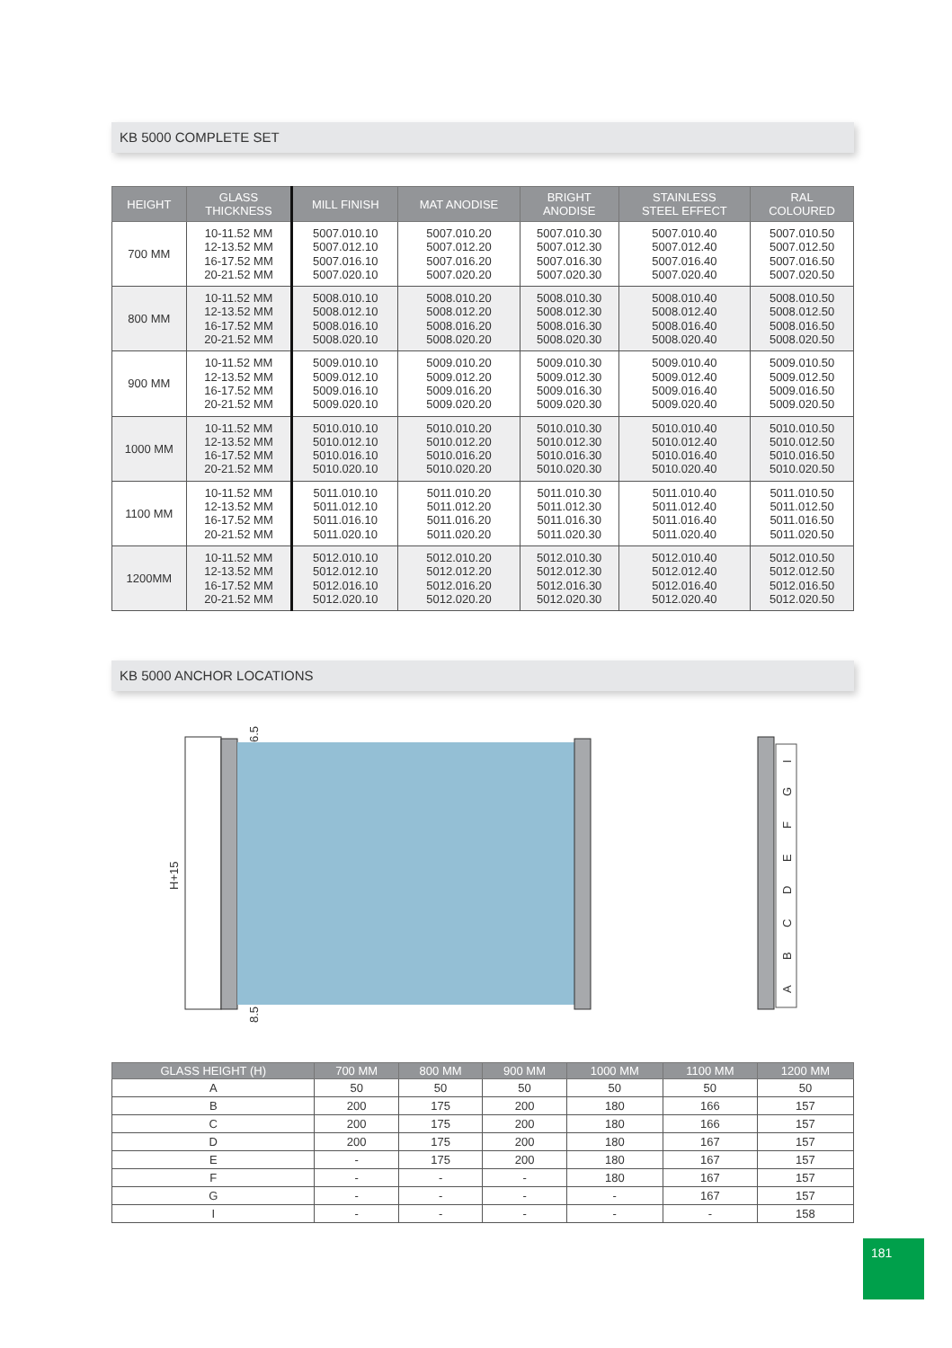KB 5000 COMPLETE SET
| HEIGHT | GLASS THICKNESS | MILL FINISH | MAT ANODISE | BRIGHT ANODISE | STAINLESS STEEL EFFECT | RAL COLOURED |
| --- | --- | --- | --- | --- | --- | --- |
| 700 MM | 10-11.52 MM 12-13.52 MM 16-17.52 MM 20-21.52 MM | 5007.010.10 5007.012.10 5007.016.10 5007.020.10 | 5007.010.20 5007.012.20 5007.016.20 5007.020.20 | 5007.010.30 5007.012.30 5007.016.30 5007.020.30 | 5007.010.40 5007.012.40 5007.016.40 5007.020.40 | 5007.010.50 5007.012.50 5007.016.50 5007.020.50 |
| 800 MM | 10-11.52 MM 12-13.52 MM 16-17.52 MM 20-21.52 MM | 5008.010.10 5008.012.10 5008.016.10 5008.020.10 | 5008.010.20 5008.012.20 5008.016.20 5008.020.20 | 5008.010.30 5008.012.30 5008.016.30 5008.020.30 | 5008.010.40 5008.012.40 5008.016.40 5008.020.40 | 5008.010.50 5008.012.50 5008.016.50 5008.020.50 |
| 900 MM | 10-11.52 MM 12-13.52 MM 16-17.52 MM 20-21.52 MM | 5009.010.10 5009.012.10 5009.016.10 5009.020.10 | 5009.010.20 5009.012.20 5009.016.20 5009.020.20 | 5009.010.30 5009.012.30 5009.016.30 5009.020.30 | 5009.010.40 5009.012.40 5009.016.40 5009.020.40 | 5009.010.50 5009.012.50 5009.016.50 5009.020.50 |
| 1000 MM | 10-11.52 MM 12-13.52 MM 16-17.52 MM 20-21.52 MM | 5010.010.10 5010.012.10 5010.016.10 5010.020.10 | 5010.010.20 5010.012.20 5010.016.20 5010.020.20 | 5010.010.30 5010.012.30 5010.016.30 5010.020.30 | 5010.010.40 5010.012.40 5010.016.40 5010.020.40 | 5010.010.50 5010.012.50 5010.016.50 5010.020.50 |
| 1100 MM | 10-11.52 MM 12-13.52 MM 16-17.52 MM 20-21.52 MM | 5011.010.10 5011.012.10 5011.016.10 5011.020.10 | 5011.010.20 5011.012.20 5011.016.20 5011.020.20 | 5011.010.30 5011.012.30 5011.016.30 5011.020.30 | 5011.010.40 5011.012.40 5011.016.40 5011.020.40 | 5011.010.50 5011.012.50 5011.016.50 5011.020.50 |
| 1200MM | 10-11.52 MM 12-13.52 MM 16-17.52 MM 20-21.52 MM | 5012.010.10 5012.012.10 5012.016.10 5012.020.10 | 5012.010.20 5012.012.20 5012.016.20 5012.020.20 | 5012.010.30 5012.012.30 5012.016.30 5012.020.30 | 5012.010.40 5012.012.40 5012.016.40 5012.020.40 | 5012.010.50 5012.012.50 5012.016.50 5012.020.50 |
KB 5000 ANCHOR LOCATIONS
H+15
6.5
8.5
A
B
C
D
E
F
G
I
| GLASS HEIGHT (H) | 700 MM | 800 MM | 900 MM | 1000 MM | 1100 MM | 1200 MM |
| --- | --- | --- | --- | --- | --- | --- |
| A | 50 | 50 | 50 | 50 | 50 | 50 |
| B | 200 | 175 | 200 | 180 | 166 | 157 |
| C | 200 | 175 | 200 | 180 | 166 | 157 |
| D | 200 | 175 | 200 | 180 | 167 | 157 |
| E | - | 175 | 200 | 180 | 167 | 157 |
| F | - | - | - | 180 | 167 | 157 |
| G | - | - | - | - | 167 | 157 |
| I | - | - | - | - | - | 158 |
181